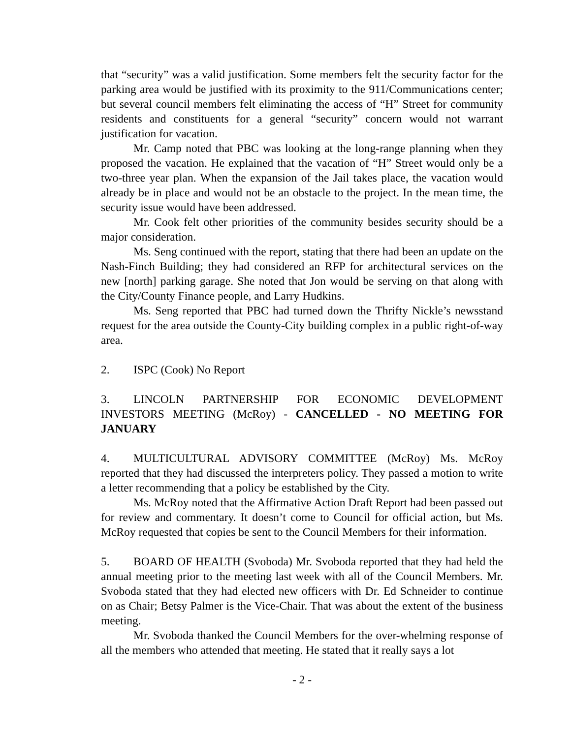that “security” was a valid justification. Some members felt the security factor for the parking area would be justified with its proximity to the 911/Communications center; but several council members felt eliminating the access of “H” Street for community residents and constituents for a general “security” concern would not warrant justification for vacation.
Mr. Camp noted that PBC was looking at the long-range planning when they proposed the vacation. He explained that the vacation of “H” Street would only be a two-three year plan. When the expansion of the Jail takes place, the vacation would already be in place and would not be an obstacle to the project. In the mean time, the security issue would have been addressed.
Mr. Cook felt other priorities of the community besides security should be a major consideration.
Ms. Seng continued with the report, stating that there had been an update on the Nash-Finch Building; they had considered an RFP for architectural services on the new [north] parking garage. She noted that Jon would be serving on that along with the City/County Finance people, and Larry Hudkins.
Ms. Seng reported that PBC had turned down the Thrifty Nickle’s newsstand request for the area outside the County-City building complex in a public right-of-way area.
2. ISPC (Cook) No Report
3. LINCOLN PARTNERSHIP FOR ECONOMIC DEVELOPMENT INVESTORS MEETING (McRoy) - CANCELLED - NO MEETING FOR JANUARY
4. MULTICULTURAL ADVISORY COMMITTEE (McRoy) Ms. McRoy reported that they had discussed the interpreters policy. They passed a motion to write a letter recommending that a policy be established by the City.
Ms. McRoy noted that the Affirmative Action Draft Report had been passed out for review and commentary. It doesn’t come to Council for official action, but Ms. McRoy requested that copies be sent to the Council Members for their information.
5. BOARD OF HEALTH (Svoboda) Mr. Svoboda reported that they had held the annual meeting prior to the meeting last week with all of the Council Members. Mr. Svoboda stated that they had elected new officers with Dr. Ed Schneider to continue on as Chair; Betsy Palmer is the Vice-Chair. That was about the extent of the business meeting.
Mr. Svoboda thanked the Council Members for the over-whelming response of all the members who attended that meeting. He stated that it really says a lot
- 2 -